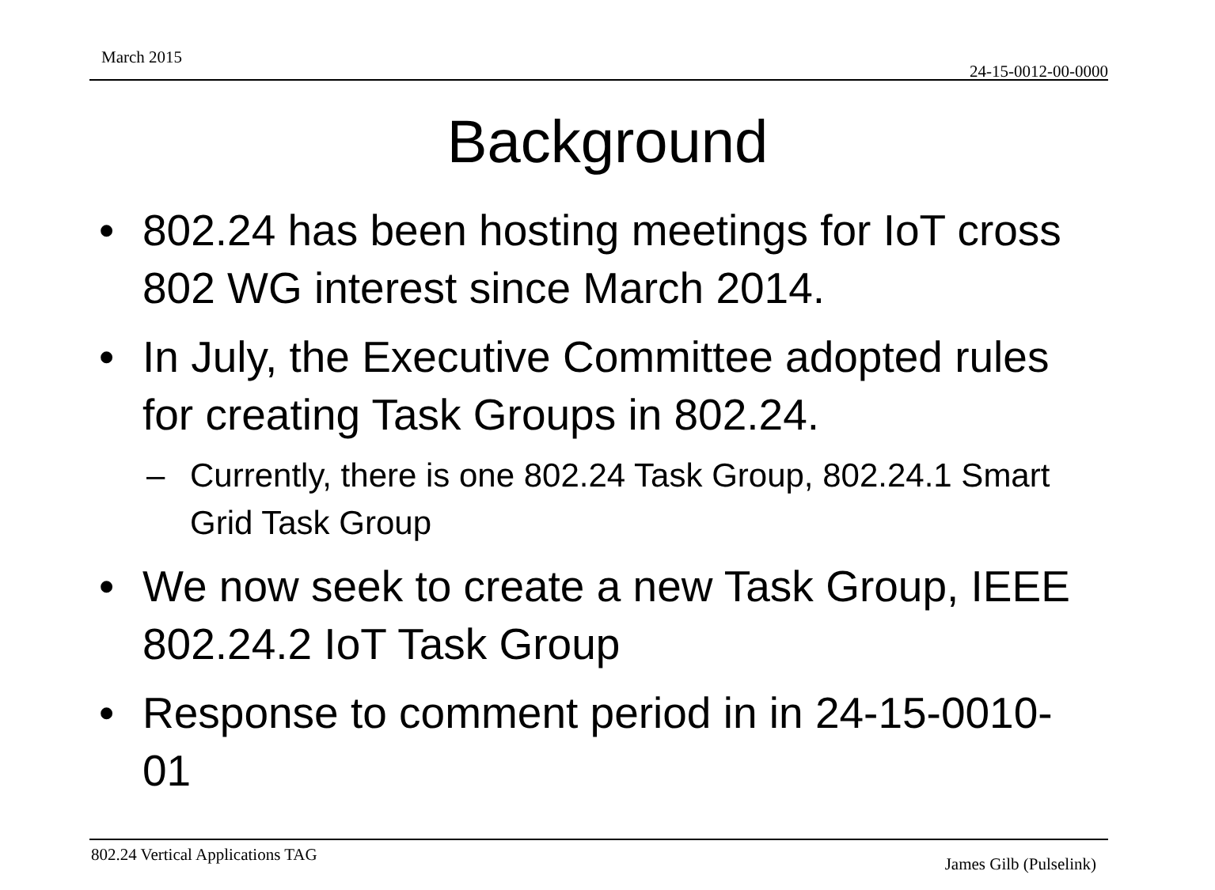March 2015
24-15-0012-00-0000
Background
• 802.24 has been hosting meetings for IoT cross 802 WG interest since March 2014.
• In July, the Executive Committee adopted rules for creating Task Groups in 802.24.
– Currently, there is one 802.24 Task Group, 802.24.1 Smart Grid Task Group
• We now seek to create a new Task Group, IEEE 802.24.2 IoT Task Group
• Response to comment period in in 24-15-0010-01
802.24 Vertical Applications TAG James Gilb (Pulselink)